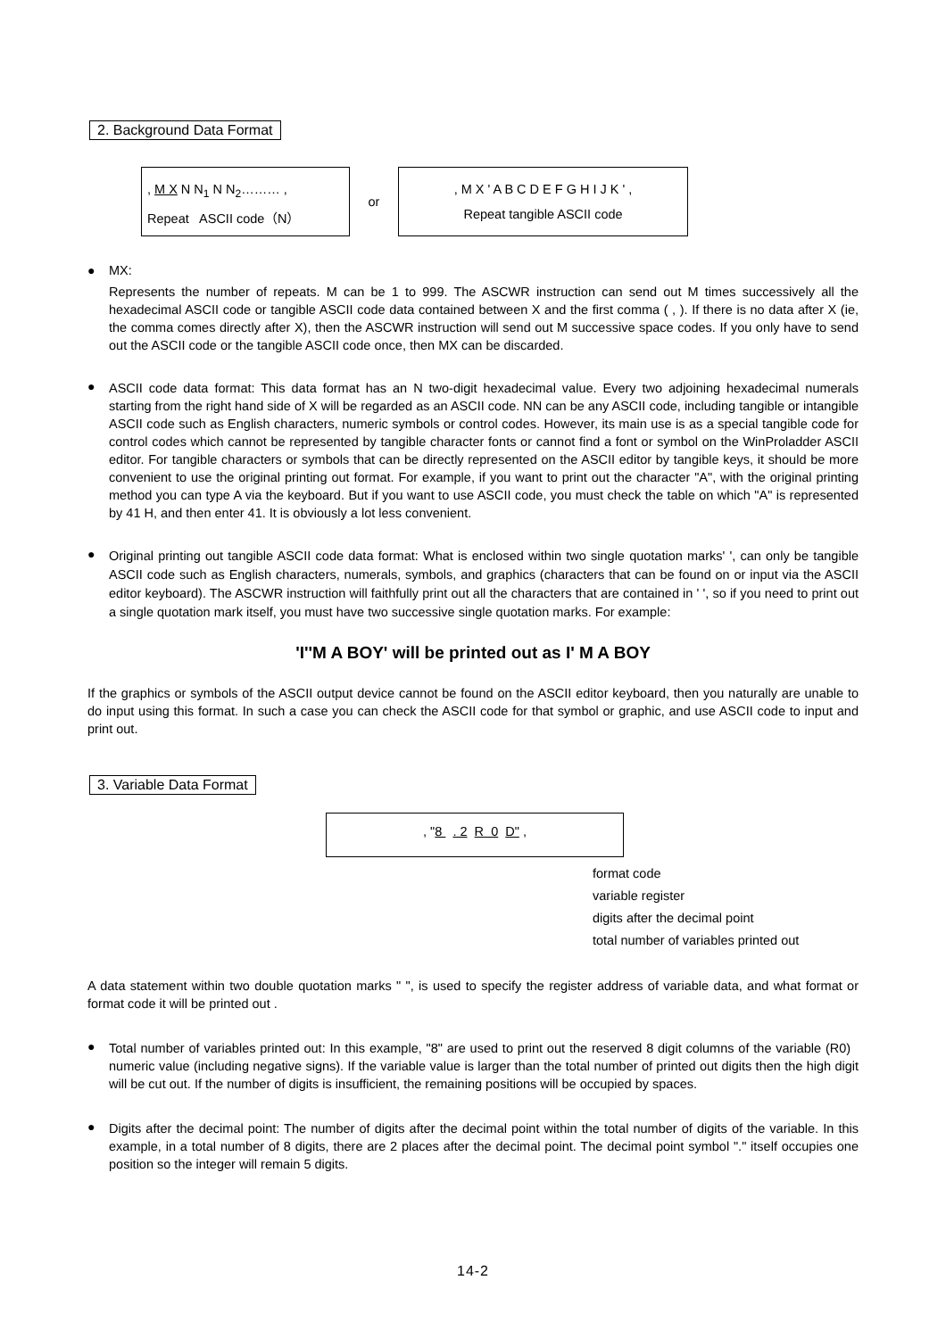2. Background Data Format
, M X N N<sub>1</sub> N N<sub>2</sub>……… ,
Repeat ASCII code（N）
or
, M X ' A B C D E F G H I J K ' ,
Repeat tangible ASCII code
● MX:
Represents the number of repeats. M can be 1 to 999. The ASCWR instruction can send out M times successively all the hexadecimal ASCII code or tangible ASCII code data contained between X and the first comma ( , ). If there is no data after X (ie, the comma comes directly after X), then the ASCWR instruction will send out M successive space codes. If you only have to send out the ASCII code or the tangible ASCII code once, then MX can be discarded.
●
ASCII code data format: This data format has an N two-digit hexadecimal value. Every two adjoining hexadecimal numerals starting from the right hand side of X will be regarded as an ASCII code. NN can be any ASCII code, including tangible or intangible ASCII code such as English characters, numeric symbols or control codes. However, its main use is as a special tangible code for control codes which cannot be represented by tangible character fonts or cannot find a font or symbol on the WinProladder ASCII editor. For tangible characters or symbols that can be directly represented on the ASCII editor by tangible keys, it should be more convenient to use the original printing out format. For example, if you want to print out the character "A", with the original printing method you can type A via the keyboard. But if you want to use ASCII code, you must check the table on which "A" is represented by 41 H, and then enter 41. It is obviously a lot less convenient.
●
Original printing out tangible ASCII code data format: What is enclosed within two single quotation marks' ', can only be tangible ASCII code such as English characters, numerals, symbols, and graphics (characters that can be found on or input via the ASCII editor keyboard). The ASCWR instruction will faithfully print out all the characters that are contained in ' ', so if you need to print out a single quotation mark itself, you must have two successive single quotation marks. For example:
'I''M A BOY' will be printed out as I' M A BOY
If the graphics or symbols of the ASCII output device cannot be found on the ASCII editor keyboard, then you naturally are unable to do input using this format. In such a case you can check the ASCII code for that symbol or graphic, and use ASCII code to input and print out.
3. Variable Data Format
, "8 . 2 R 0 D" ,
format code
variable register
digits after the decimal point
total number of variables printed out
A data statement within two double quotation marks " ", is used to specify the register address of variable data, and what format or format code it will be printed out .
●
Total number of variables printed out: In this example, "8" are used to print out the reserved 8 digit columns of the variable (R0) numeric value (including negative signs). If the variable value is larger than the total number of printed out digits then the high digit will be cut out. If the number of digits is insufficient, the remaining positions will be occupied by spaces.
●
Digits after the decimal point: The number of digits after the decimal point within the total number of digits of the variable. In this example, in a total number of 8 digits, there are 2 places after the decimal point. The decimal point symbol "." itself occupies one position so the integer will remain 5 digits.
14-2